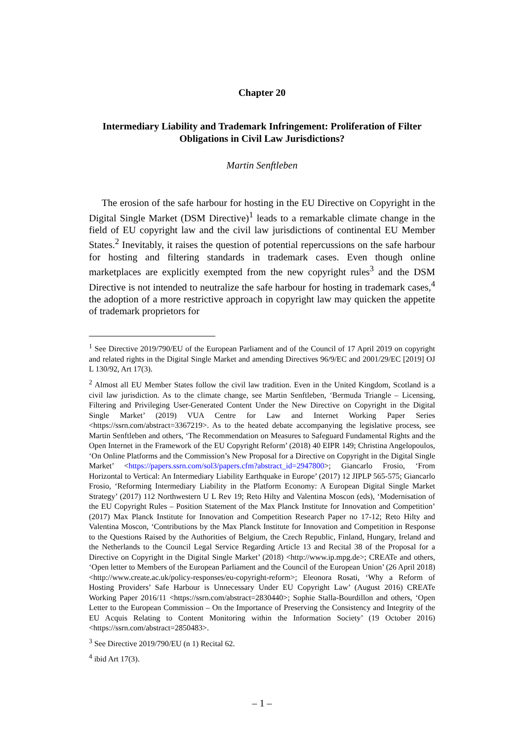Chapter 20
Intermediary Liability and Trademark Infringement: Proliferation of Filter Obligations in Civil Law Jurisdictions?
Martin Senftleben
The erosion of the safe harbour for hosting in the EU Directive on Copyright in the Digital Single Market (DSM Directive)<sup>1</sup> leads to a remarkable climate change in the field of EU copyright law and the civil law jurisdictions of continental EU Member States.<sup>2</sup> Inevitably, it raises the question of potential repercussions on the safe harbour for hosting and filtering standards in trademark cases. Even though online marketplaces are explicitly exempted from the new copyright rules<sup>3</sup> and the DSM Directive is not intended to neutralize the safe harbour for hosting in trademark cases,<sup>4</sup> the adoption of a more restrictive approach in copyright law may quicken the appetite of trademark proprietors for
<sup>1</sup> See Directive 2019/790/EU of the European Parliament and of the Council of 17 April 2019 on copyright and related rights in the Digital Single Market and amending Directives 96/9/EC and 2001/29/EC [2019] OJ L 130/92, Art 17(3).
<sup>2</sup> Almost all EU Member States follow the civil law tradition. Even in the United Kingdom, Scotland is a civil law jurisdiction. As to the climate change, see Martin Senftleben, ‘Bermuda Triangle – Licensing, Filtering and Privileging User-Generated Content Under the New Directive on Copyright in the Digital Single Market’ (2019) VUA Centre for Law and Internet Working Paper Series <https://ssrn.com/abstract=3367219>. As to the heated debate accompanying the legislative process, see Martin Senftleben and others, ‘The Recommendation on Measures to Safeguard Fundamental Rights and the Open Internet in the Framework of the EU Copyright Reform’ (2018) 40 EIPR 149; Christina Angelopoulos, ‘On Online Platforms and the Commission’s New Proposal for a Directive on Copyright in the Digital Single Market’ <https://papers.ssrn.com/sol3/papers.cfm?abstract_id=2947800>; Giancarlo Frosio, ‘From Horizontal to Vertical: An Intermediary Liability Earthquake in Europe’ (2017) 12 JIPLP 565-575; Giancarlo Frosio, ‘Reforming Intermediary Liability in the Platform Economy: A European Digital Single Market Strategy’ (2017) 112 Northwestern U L Rev 19; Reto Hilty and Valentina Moscon (eds), ‘Modernisation of the EU Copyright Rules – Position Statement of the Max Planck Institute for Innovation and Competition’ (2017) Max Planck Institute for Innovation and Competition Research Paper no 17-12; Reto Hilty and Valentina Moscon, ‘Contributions by the Max Planck Institute for Innovation and Competition in Response to the Questions Raised by the Authorities of Belgium, the Czech Republic, Finland, Hungary, Ireland and the Netherlands to the Council Legal Service Regarding Article 13 and Recital 38 of the Proposal for a Directive on Copyright in the Digital Single Market’ (2018) <http://www.ip.mpg.de>; CREATe and others, ‘Open letter to Members of the European Parliament and the Council of the European Union’ (26 April 2018) <http://www.create.ac.uk/policy-responses/eu-copyright-reform>; Eleonora Rosati, ‘Why a Reform of Hosting Providers’ Safe Harbour is Unnecessary Under EU Copyright Law’ (August 2016) CREATe Working Paper 2016/11 <https://ssrn.com/abstract=2830440>; Sophie Stalla-Bourdillon and others, ‘Open Letter to the European Commission – On the Importance of Preserving the Consistency and Integrity of the EU Acquis Relating to Content Monitoring within the Information Society’ (19 October 2016) <https://ssrn.com/abstract=2850483>.
<sup>3</sup> See Directive 2019/790/EU (n 1) Recital 62.
<sup>4</sup> ibid Art 17(3).
– 1 –